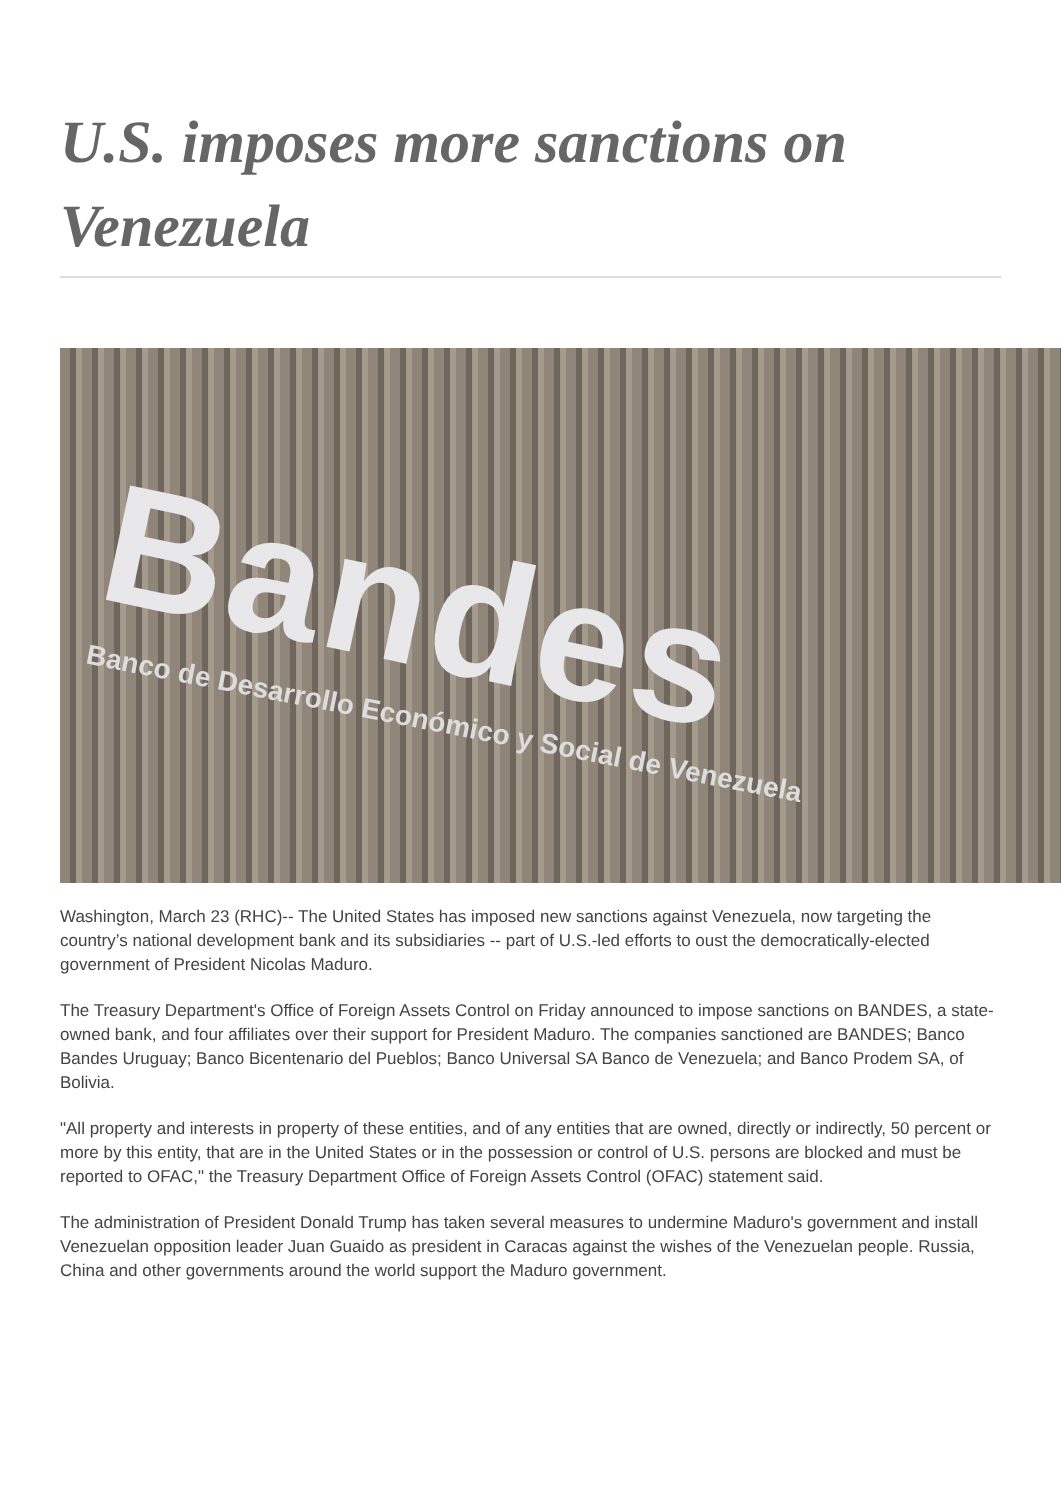U.S. imposes more sanctions on Venezuela
Bandes
Banco de Desarrollo Económico y Social de Venezuela
Washington, March 23 (RHC)-- The United States has imposed new sanctions against Venezuela, now targeting the country’s national development bank and its subsidiaries -- part of U.S.-led efforts to oust the democratically-elected government of President Nicolas Maduro.
The Treasury Department's Office of Foreign Assets Control on Friday announced to impose sanctions on BANDES, a state-owned bank, and four affiliates over their support for President Maduro. The companies sanctioned are BANDES; Banco Bandes Uruguay; Banco Bicentenario del Pueblos; Banco Universal SA Banco de Venezuela; and Banco Prodem SA, of Bolivia.
"All property and interests in property of these entities, and of any entities that are owned, directly or indirectly, 50 percent or more by this entity, that are in the United States or in the possession or control of U.S. persons are blocked and must be reported to OFAC," the Treasury Department Office of Foreign Assets Control (OFAC) statement said.
The administration of President Donald Trump has taken several measures to undermine Maduro's government and install Venezuelan opposition leader Juan Guaido as president in Caracas against the wishes of the Venezuelan people. Russia, China and other governments around the world support the Maduro government.